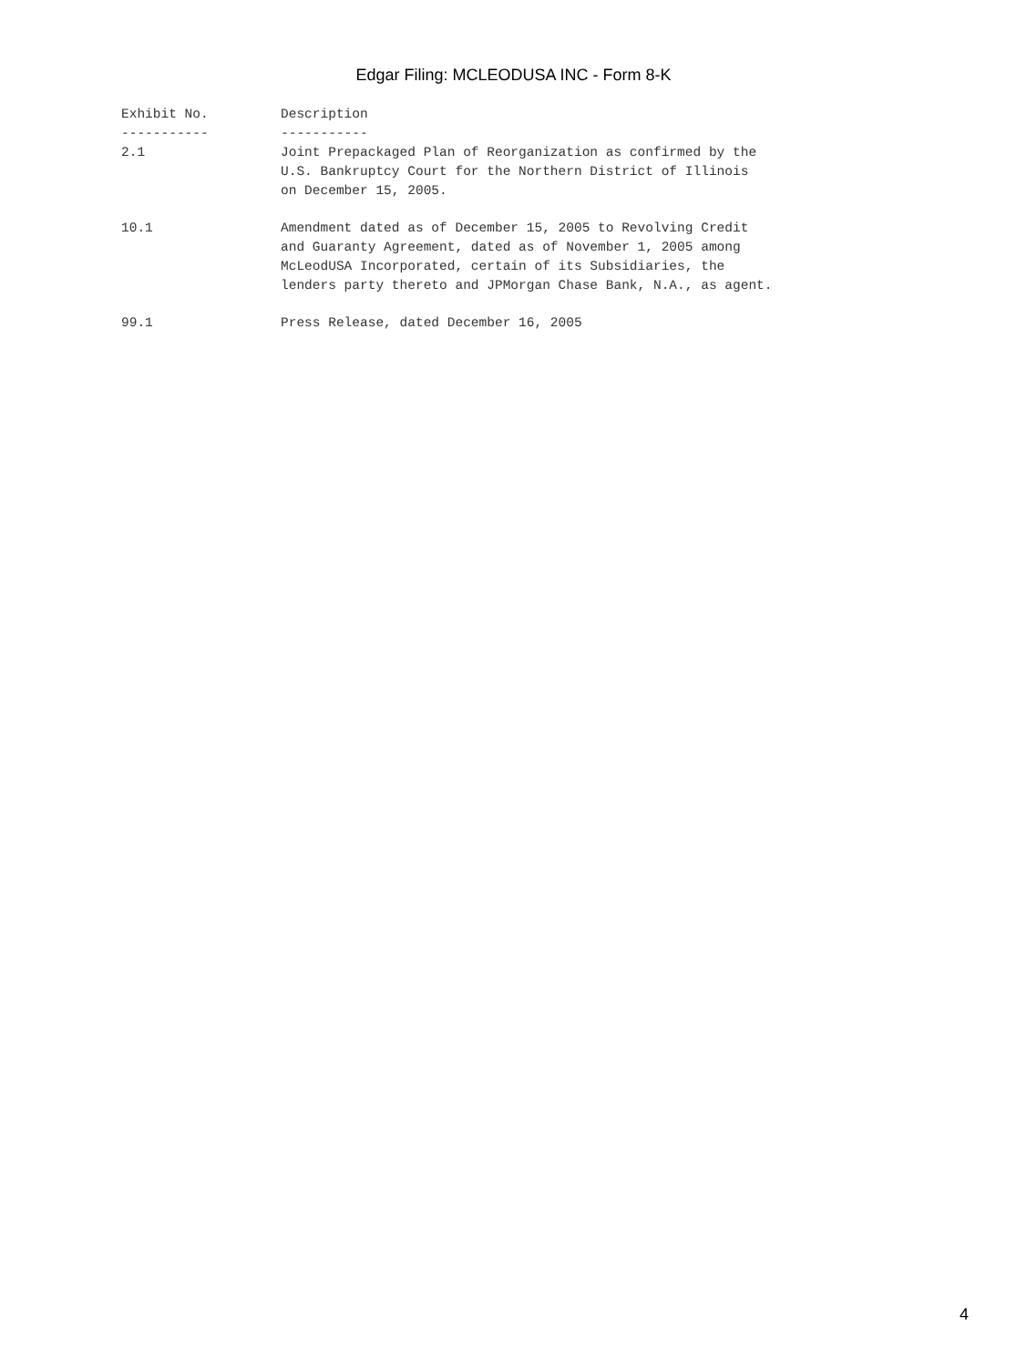Edgar Filing: MCLEODUSA INC - Form 8-K
| Exhibit No. ----------- | Description ----------- |
| --- | --- |
| 2.1 | Joint Prepackaged Plan of Reorganization as confirmed by the U.S. Bankruptcy Court for the Northern District of Illinois on December 15, 2005. |
| 10.1 | Amendment dated as of December 15, 2005 to Revolving Credit and Guaranty Agreement, dated as of November 1, 2005 among McLeodUSA Incorporated, certain of its Subsidiaries, the lenders party thereto and JPMorgan Chase Bank, N.A., as agent. |
| 99.1 | Press Release, dated December 16, 2005 |
4